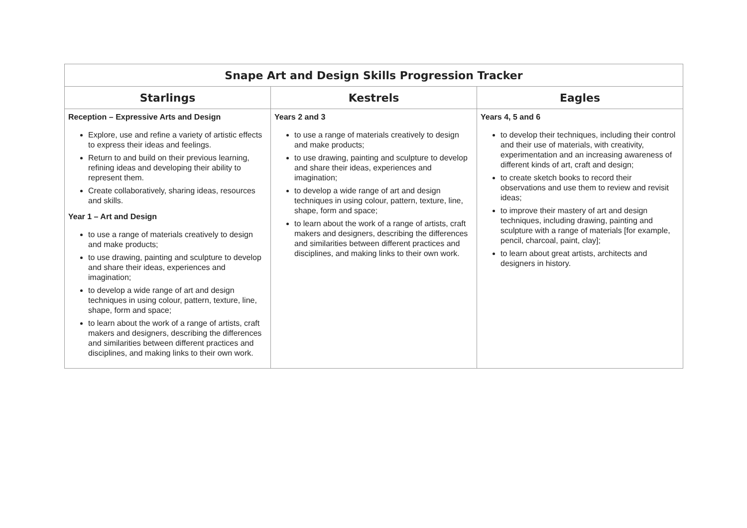| Snape Art and Design Skills Progression Tracker | | |
| --- | --- | --- |
| Starlings | Kestrels | Eagles |
| Reception – Expressive Arts and Design Explore, use and refine a variety of artistic effects to express their ideas and feelings. Return to and build on their previous learning, refining ideas and developing their ability to represent them. Create collaboratively, sharing ideas, resources and skills. Year 1 – Art and Design to use a range of materials creatively to design and make products; to use drawing, painting and sculpture to develop and share their ideas, experiences and imagination; to develop a wide range of art and design techniques in using colour, pattern, texture, line, shape, form and space; to learn about the work of a range of artists, craft makers and designers, describing the differences and similarities between different practices and disciplines, and making links to their own work. | Years 2 and 3 to use a range of materials creatively to design and make products; to use drawing, painting and sculpture to develop and share their ideas, experiences and imagination; to develop a wide range of art and design techniques in using colour, pattern, texture, line, shape, form and space; to learn about the work of a range of artists, craft makers and designers, describing the differences and similarities between different practices and disciplines, and making links to their own work. | Years 4, 5 and 6 to develop their techniques, including their control and their use of materials, with creativity, experimentation and an increasing awareness of different kinds of art, craft and design; to create sketch books to record their observations and use them to review and revisit ideas; to improve their mastery of art and design techniques, including drawing, painting and sculpture with a range of materials [for example, pencil, charcoal, paint, clay]; to learn about great artists, architects and designers in history. |